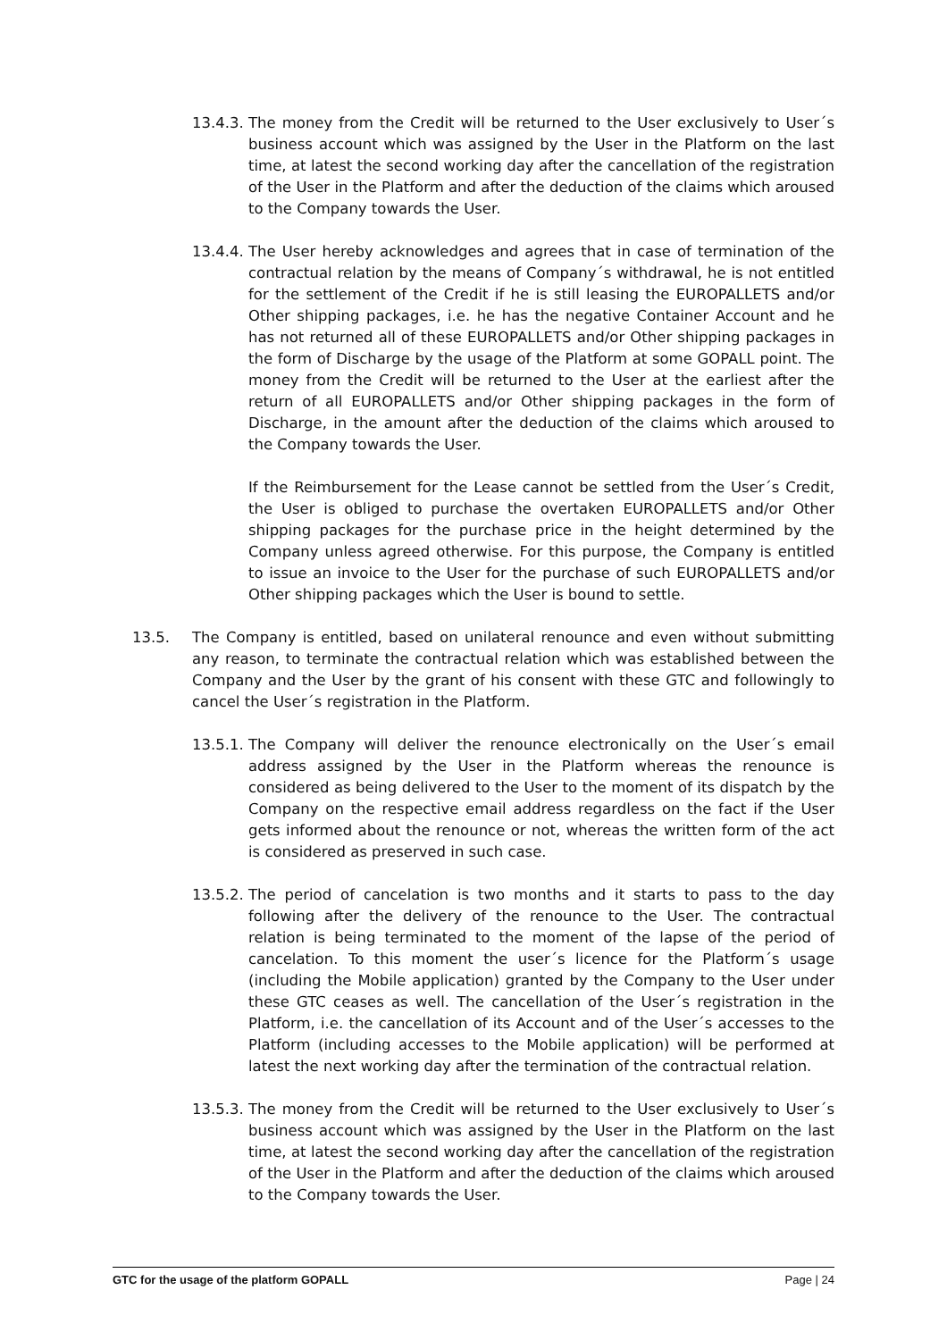13.4.3. The money from the Credit will be returned to the User exclusively to User´s business account which was assigned by the User in the Platform on the last time, at latest the second working day after the cancellation of the registration of the User in the Platform and after the deduction of the claims which aroused to the Company towards the User.
13.4.4. The User hereby acknowledges and agrees that in case of termination of the contractual relation by the means of Company´s withdrawal, he is not entitled for the settlement of the Credit if he is still leasing the EUROPALLETS and/or Other shipping packages, i.e. he has the negative Container Account and he has not returned all of these EUROPALLETS and/or Other shipping packages in the form of Discharge by the usage of the Platform at some GOPALL point. The money from the Credit will be returned to the User at the earliest after the return of all EUROPALLETS and/or Other shipping packages in the form of Discharge, in the amount after the deduction of the claims which aroused to the Company towards the User.
If the Reimbursement for the Lease cannot be settled from the User´s Credit, the User is obliged to purchase the overtaken EUROPALLETS and/or Other shipping packages for the purchase price in the height determined by the Company unless agreed otherwise. For this purpose, the Company is entitled to issue an invoice to the User for the purchase of such EUROPALLETS and/or Other shipping packages which the User is bound to settle.
13.5. The Company is entitled, based on unilateral renounce and even without submitting any reason, to terminate the contractual relation which was established between the Company and the User by the grant of his consent with these GTC and followingly to cancel the User´s registration in the Platform.
13.5.1. The Company will deliver the renounce electronically on the User´s email address assigned by the User in the Platform whereas the renounce is considered as being delivered to the User to the moment of its dispatch by the Company on the respective email address regardless on the fact if the User gets informed about the renounce or not, whereas the written form of the act is considered as preserved in such case.
13.5.2. The period of cancelation is two months and it starts to pass to the day following after the delivery of the renounce to the User. The contractual relation is being terminated to the moment of the lapse of the period of cancelation. To this moment the user´s licence for the Platform´s usage (including the Mobile application) granted by the Company to the User under these GTC ceases as well. The cancellation of the User´s registration in the Platform, i.e. the cancellation of its Account and of the User´s accesses to the Platform (including accesses to the Mobile application) will be performed at latest the next working day after the termination of the contractual relation.
13.5.3. The money from the Credit will be returned to the User exclusively to User´s business account which was assigned by the User in the Platform on the last time, at latest the second working day after the cancellation of the registration of the User in the Platform and after the deduction of the claims which aroused to the Company towards the User.
GTC for the usage of the platform GOPALL Page | 24